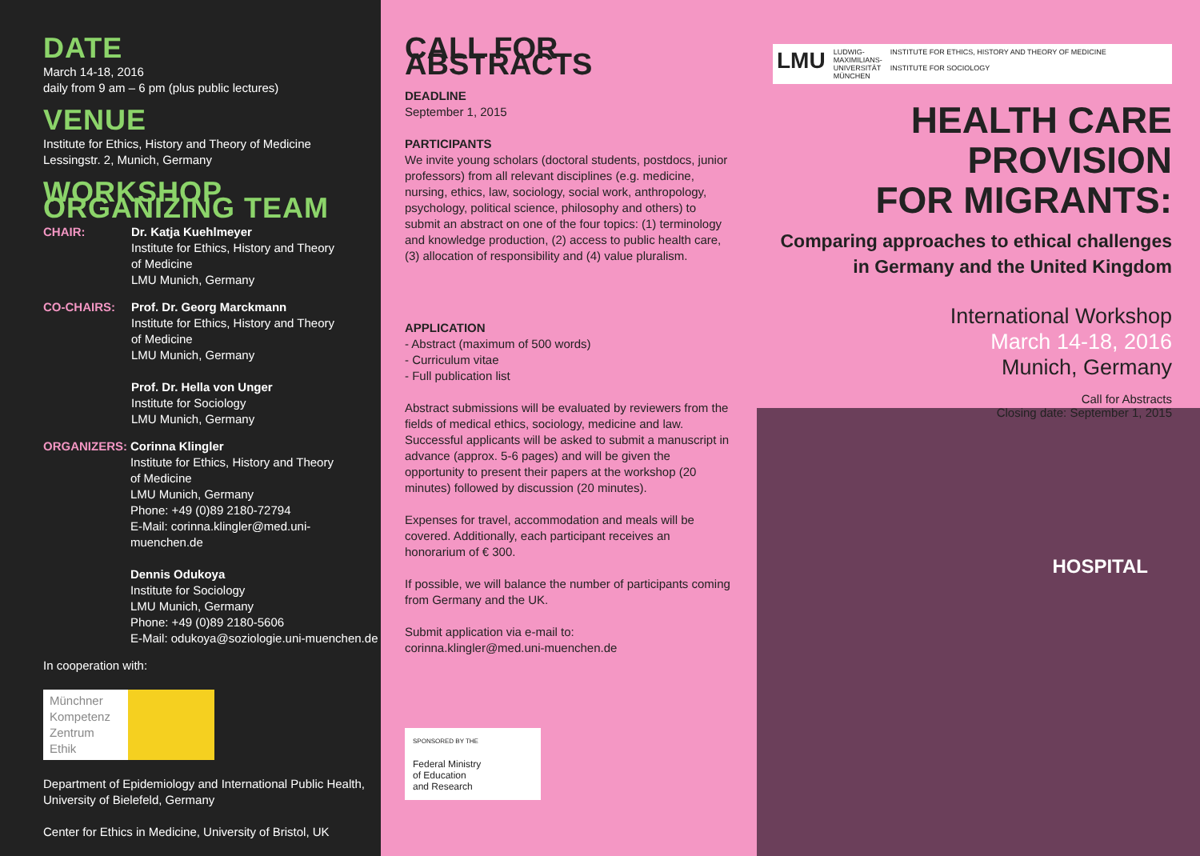DATE
March 14-18, 2016
daily from 9 am – 6 pm (plus public lectures)
VENUE
Institute for Ethics, History and Theory of Medicine
Lessingstr. 2, Munich, Germany
WORKSHOP ORGANIZING TEAM
CHAIR: Dr. Katja Kuehlmeyer
Institute for Ethics, History and Theory
of Medicine
LMU Munich, Germany
CO-CHAIRS: Prof. Dr. Georg Marckmann
Institute for Ethics, History and Theory
of Medicine
LMU Munich, Germany
Prof. Dr. Hella von Unger
Institute for Sociology
LMU Munich, Germany
ORGANIZERS: Corinna Klingler
Institute for Ethics, History and Theory
of Medicine
LMU Munich, Germany
Phone: +49 (0)89 2180-72794
E-Mail: corinna.klingler@med.uni-muenchen.de
Dennis Odukoya
Institute for Sociology
LMU Munich, Germany
Phone: +49 (0)89 2180-5606
E-Mail: odukoya@soziologie.uni-muenchen.de
In cooperation with:
Münchner Kompetenz Zentrum Ethik
Department of Epidemiology and International Public Health,
University of Bielefeld, Germany
Center for Ethics in Medicine, University of Bristol, UK
CALL FOR ABSTRACTS
DEADLINE
September 1, 2015
PARTICIPANTS
We invite young scholars (doctoral students, postdocs, junior professors) from all relevant disciplines (e.g. medicine, nursing, ethics, law, sociology, social work, anthropology, psychology, political science, philosophy and others) to submit an abstract on one of the four topics: (1) terminology and knowledge production, (2) access to public health care, (3) allocation of responsibility and (4) value pluralism.
APPLICATION
- Abstract (maximum of 500 words)
- Curriculum vitae
- Full publication list
Abstract submissions will be evaluated by reviewers from the fields of medical ethics, sociology, medicine and law. Successful applicants will be asked to submit a manuscript in advance (approx. 5-6 pages) and will be given the opportunity to present their papers at the workshop (20 minutes) followed by discussion (20 minutes).
Expenses for travel, accommodation and meals will be covered. Additionally, each participant receives an honorarium of € 300.
If possible, we will balance the number of participants coming from Germany and the UK.
Submit application via e-mail to:
corinna.klingler@med.uni-muenchen.de
SPONSORED BY THE
Federal Ministry
of Education
and Research
LMU LUDWIG-
MAXIMILIANS-
UNIVERSITÄT
MÜNCHEN INSTITUTE FOR ETHICS, HISTORY AND THEORY OF MEDICINE
INSTITUTE FOR SOCIOLOGY
HEALTH CARE PROVISION
FOR MIGRANTS:
Comparing approaches to ethical challenges
in Germany and the United Kingdom
International Workshop
March 14-18, 2016
Munich, Germany
Call for Abstracts
Closing date: September 1, 2015
HOSPITAL